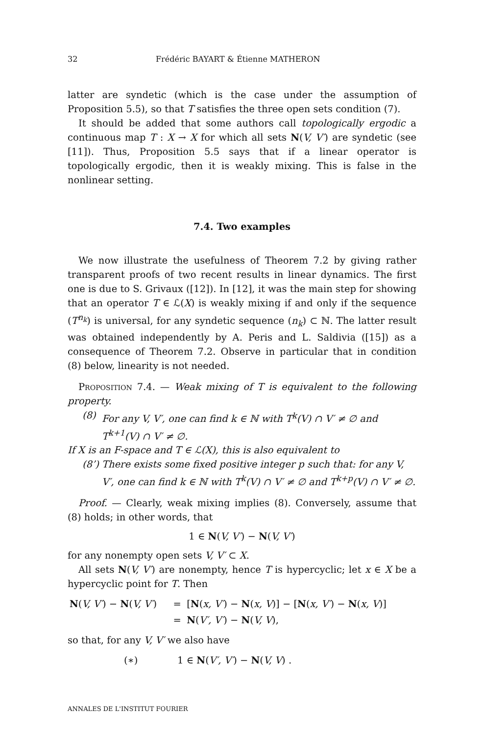32 Frédéric BAYART & Étienne MATHERON
latter are syndetic (which is the case under the assumption of Proposition 5.5), so that T satisfies the three open sets condition (7).
It should be added that some authors call topologically ergodic a continuous map T : X → X for which all sets N(V, V′) are syndetic (see [11]). Thus, Proposition 5.5 says that if a linear operator is topologically ergodic, then it is weakly mixing. This is false in the nonlinear setting.
7.4. Two examples
We now illustrate the usefulness of Theorem 7.2 by giving rather transparent proofs of two recent results in linear dynamics. The first one is due to S. Grivaux ([12]). In [12], it was the main step for showing that an operator T ∈ ℒ(X) is weakly mixing if and only if the sequence (T<sup>n<sub>k</sub></sup>) is universal, for any syndetic sequence (n<sub>k</sub>) ⊂ ℕ. The latter result was obtained independently by A. Peris and L. Saldivia ([15]) as a consequence of Theorem 7.2. Observe in particular that in condition (8) below, linearity is not needed.
Proposition 7.4. — Weak mixing of T is equivalent to the following property.
(8) For any V, V′, one can find k ∈ ℕ with T<sup>k</sup>(V) ∩ V′ ≠ ∅ and T<sup>k+1</sup>(V) ∩ V′ ≠ ∅.
If X is an F-space and T ∈ ℒ(X), this is also equivalent to
(8’) There exists some fixed positive integer p such that: for any V, V′, one can find k ∈ ℕ with T<sup>k</sup>(V) ∩ V′ ≠ ∅ and T<sup>k+p</sup>(V) ∩ V′ ≠ ∅.
Proof. — Clearly, weak mixing implies (8). Conversely, assume that (8) holds; in other words, that
1 ∈ N(V, V′) − N(V, V′)
for any nonempty open sets V, V′ ⊂ X.
All sets N(V, V′) are nonempty, hence T is hypercyclic; let x ∈ X be a hypercyclic point for T. Then
| N ( V, V′ ) − N ( V, V′ ) | = | [ N ( x, V′ ) − N ( x, V )] − [ N ( x, V′ ) − N ( x, V )] |
| | = | N ( V′, V′ ) − N ( V, V ), |
so that, for any V, V′ we also have
(∗) 1 ∈ N(V′, V′) − N(V, V) .
ANNALES DE L'INSTITUT FOURIER